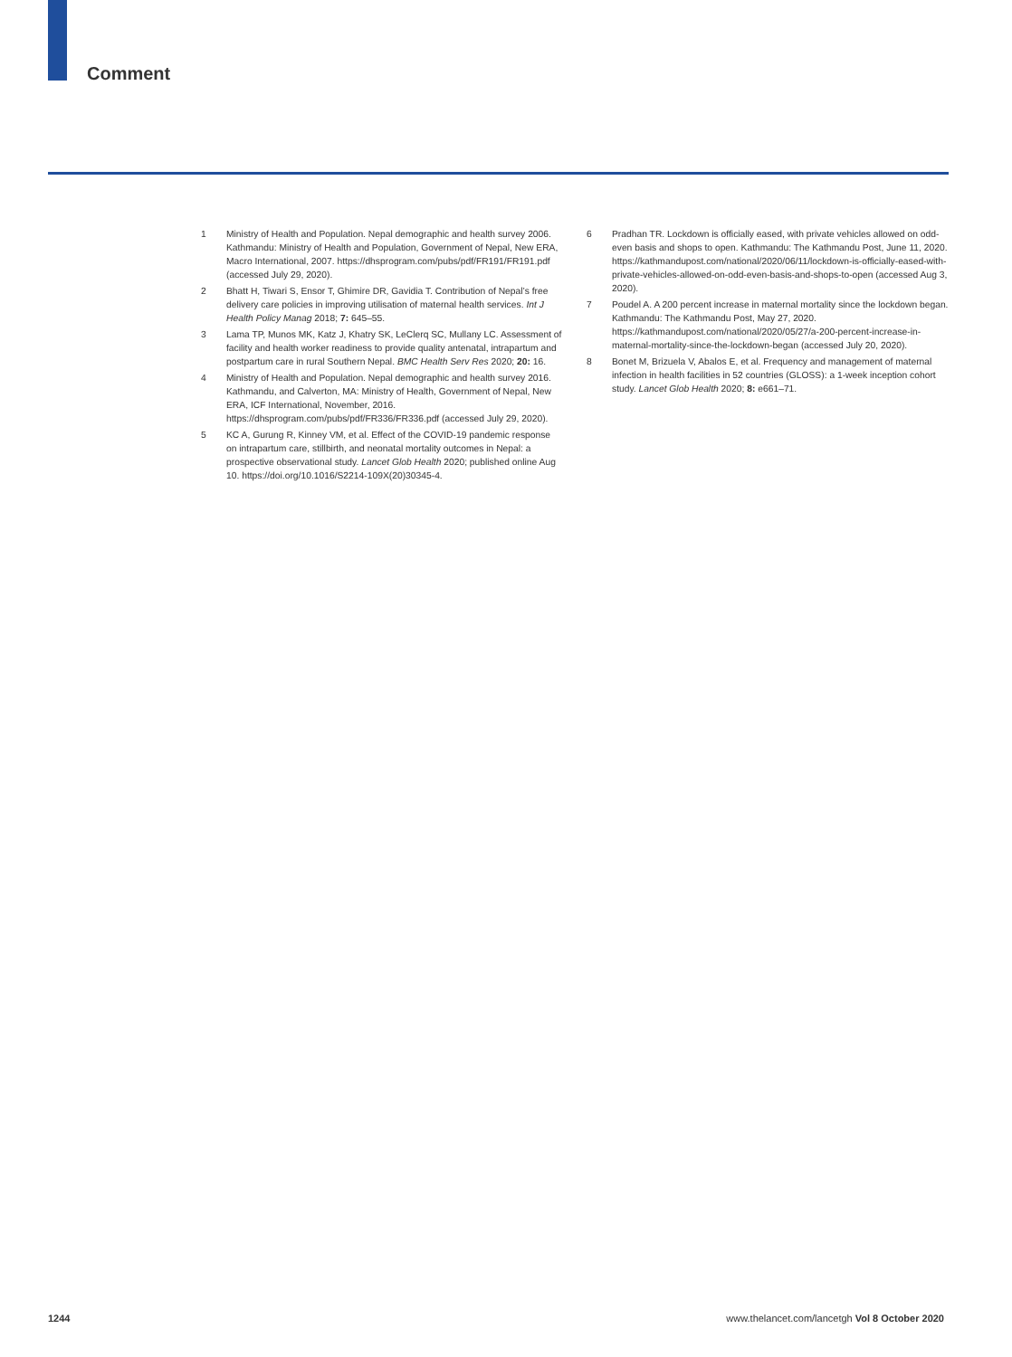Comment
1 Ministry of Health and Population. Nepal demographic and health survey 2006. Kathmandu: Ministry of Health and Population, Government of Nepal, New ERA, Macro International, 2007. https://dhsprogram.com/pubs/pdf/FR191/FR191.pdf (accessed July 29, 2020).
2 Bhatt H, Tiwari S, Ensor T, Ghimire DR, Gavidia T. Contribution of Nepal’s free delivery care policies in improving utilisation of maternal health services. Int J Health Policy Manag 2018; 7: 645–55.
3 Lama TP, Munos MK, Katz J, Khatry SK, LeClerq SC, Mullany LC. Assessment of facility and health worker readiness to provide quality antenatal, intrapartum and postpartum care in rural Southern Nepal. BMC Health Serv Res 2020; 20: 16.
4 Ministry of Health and Population. Nepal demographic and health survey 2016. Kathmandu, and Calverton, MA: Ministry of Health, Government of Nepal, New ERA, ICF International, November, 2016. https://dhsprogram.com/pubs/pdf/FR336/FR336.pdf (accessed July 29, 2020).
5 KC A, Gurung R, Kinney VM, et al. Effect of the COVID-19 pandemic response on intrapartum care, stillbirth, and neonatal mortality outcomes in Nepal: a prospective observational study. Lancet Glob Health 2020; published online Aug 10. https://doi.org/10.1016/S2214-109X(20)30345-4.
6 Pradhan TR. Lockdown is officially eased, with private vehicles allowed on odd-even basis and shops to open. Kathmandu: The Kathmandu Post, June 11, 2020. https://kathmandupost.com/national/2020/06/11/lockdown-is-officially-eased-with-private-vehicles-allowed-on-odd-even-basis-and-shops-to-open (accessed Aug 3, 2020).
7 Poudel A. A 200 percent increase in maternal mortality since the lockdown began. Kathmandu: The Kathmandu Post, May 27, 2020. https://kathmandupost.com/national/2020/05/27/a-200-percent-increase-in-maternal-mortality-since-the-lockdown-began (accessed July 20, 2020).
8 Bonet M, Brizuela V, Abalos E, et al. Frequency and management of maternal infection in health facilities in 52 countries (GLOSS): a 1-week inception cohort study. Lancet Glob Health 2020; 8: e661–71.
1244 www.thelancet.com/lancetgh Vol 8 October 2020